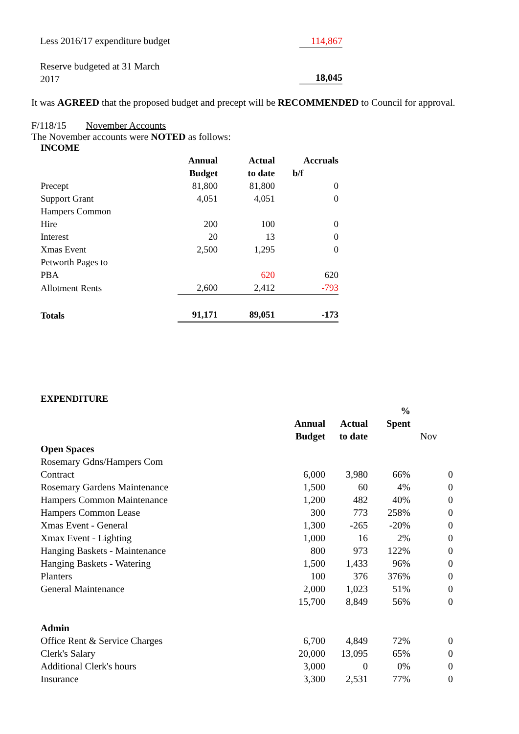| Less 2016/17 expenditure budget | 114,867 |
| Reserve budgeted at 31 March 2017 | 18,045 |
It was AGREED that the proposed budget and precept will be RECOMMENDED to Council for approval.
F/118/15 November Accounts
The November accounts were NOTED as follows:
INCOME
| | Annual | Actual | Accruals |
| --- | --- | --- | --- |
| | Budget | to date | b/f |
| Precept | 81,800 | 81,800 | 0 |
| Support Grant | 4,051 | 4,051 | 0 |
| Hampers Common Hire | 200 | 100 | 0 |
| Interest | 20 | 13 | 0 |
| Xmas Event | 2,500 | 1,295 | 0 |
| Petworth Pages to PBA | | 620 | 620 |
| Allotment Rents | 2,600 | 2,412 | -793 |
| Totals | 91,171 | 89,051 | -173 |
EXPENDITURE
| | | | % | |
| --- | --- | --- | --- | --- |
| | Annual | Actual | Spent | |
| | Budget | to date | | Nov |
| Open Spaces | | | | |
| Rosemary Gdns/Hampers Com Contract | 6,000 | 3,980 | 66% | 0 |
| Rosemary Gardens Maintenance | 1,500 | 60 | 4% | 0 |
| Hampers Common Maintenance | 1,200 | 482 | 40% | 0 |
| Hampers Common Lease | 300 | 773 | 258% | 0 |
| Xmas Event - General | 1,300 | -265 | -20% | 0 |
| Xmax Event - Lighting | 1,000 | 16 | 2% | 0 |
| Hanging Baskets - Maintenance | 800 | 973 | 122% | 0 |
| Hanging Baskets - Watering | 1,500 | 1,433 | 96% | 0 |
| Planters | 100 | 376 | 376% | 0 |
| General Maintenance | 2,000 | 1,023 | 51% | 0 |
| | 15,700 | 8,849 | 56% | 0 |
| Admin | | | | |
| Office Rent & Service Charges | 6,700 | 4,849 | 72% | 0 |
| Clerk's Salary | 20,000 | 13,095 | 65% | 0 |
| Additional Clerk's hours | 3,000 | 0 | 0% | 0 |
| Insurance | 3,300 | 2,531 | 77% | 0 |